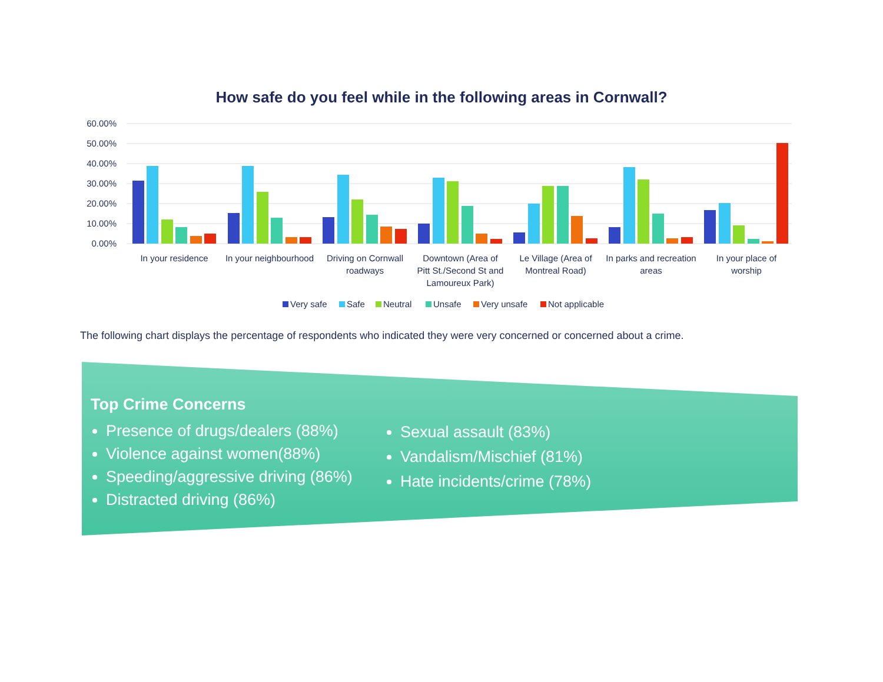How safe do you feel while in the following areas in Cornwall?
60.00%
50.00%
40.00%
30.00%
20.00%
10.00%
0.00%
In your residence
In your neighbourhood
Driving on Cornwall
roadways
Downtown (Area of
Pitt St./Second St and
Lamoureux Park)
Le Village (Area of
Montreal Road)
In parks and recreation
areas
In your place of
worship
Very safe
Safe
Neutral
Unsafe
Very unsafe
Not applicable
The following chart displays the percentage of respondents who indicated they were very concerned or concerned about a crime.
Top Crime Concerns
Presence of drugs/dealers (88%)
Violence against women(88%)
Speeding/aggressive driving (86%)
Distracted driving (86%)
Sexual assault (83%)
Vandalism/Mischief (81%)
Hate incidents/crime (78%)